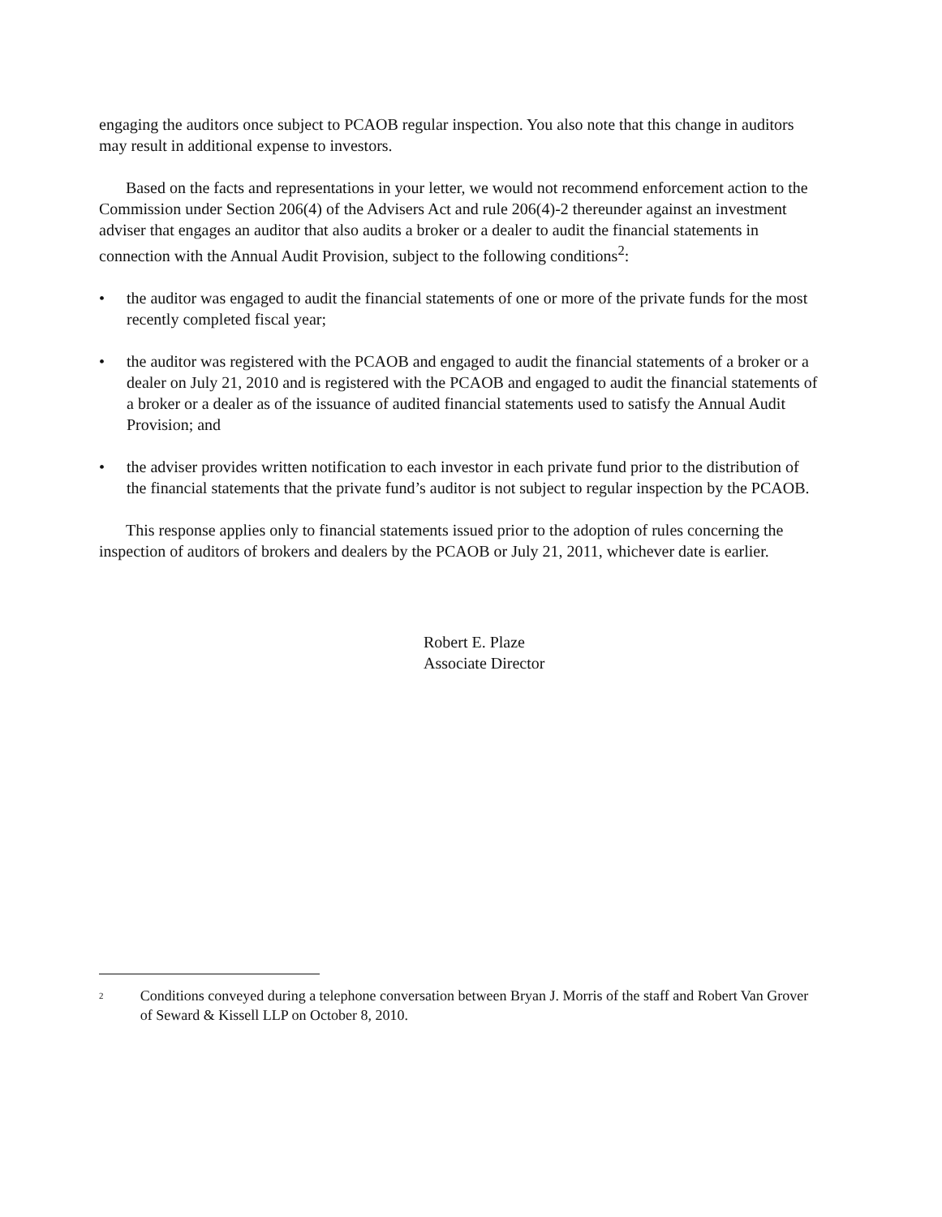engaging the auditors once subject to PCAOB regular inspection. You also note that this change in auditors may result in additional expense to investors.
Based on the facts and representations in your letter, we would not recommend enforcement action to the Commission under Section 206(4) of the Advisers Act and rule 206(4)-2 thereunder against an investment adviser that engages an auditor that also audits a broker or a dealer to audit the financial statements in connection with the Annual Audit Provision, subject to the following conditions<sup>2</sup>:
• the auditor was engaged to audit the financial statements of one or more of the private funds for the most recently completed fiscal year;
• the auditor was registered with the PCAOB and engaged to audit the financial statements of a broker or a dealer on July 21, 2010 and is registered with the PCAOB and engaged to audit the financial statements of a broker or a dealer as of the issuance of audited financial statements used to satisfy the Annual Audit Provision; and
• the adviser provides written notification to each investor in each private fund prior to the distribution of the financial statements that the private fund’s auditor is not subject to regular inspection by the PCAOB.
This response applies only to financial statements issued prior to the adoption of rules concerning the inspection of auditors of brokers and dealers by the PCAOB or July 21, 2011, whichever date is earlier.
Robert E. Plaze
Associate Director
2 Conditions conveyed during a telephone conversation between Bryan J. Morris of the staff and Robert Van Grover of Seward & Kissell LLP on October 8, 2010.